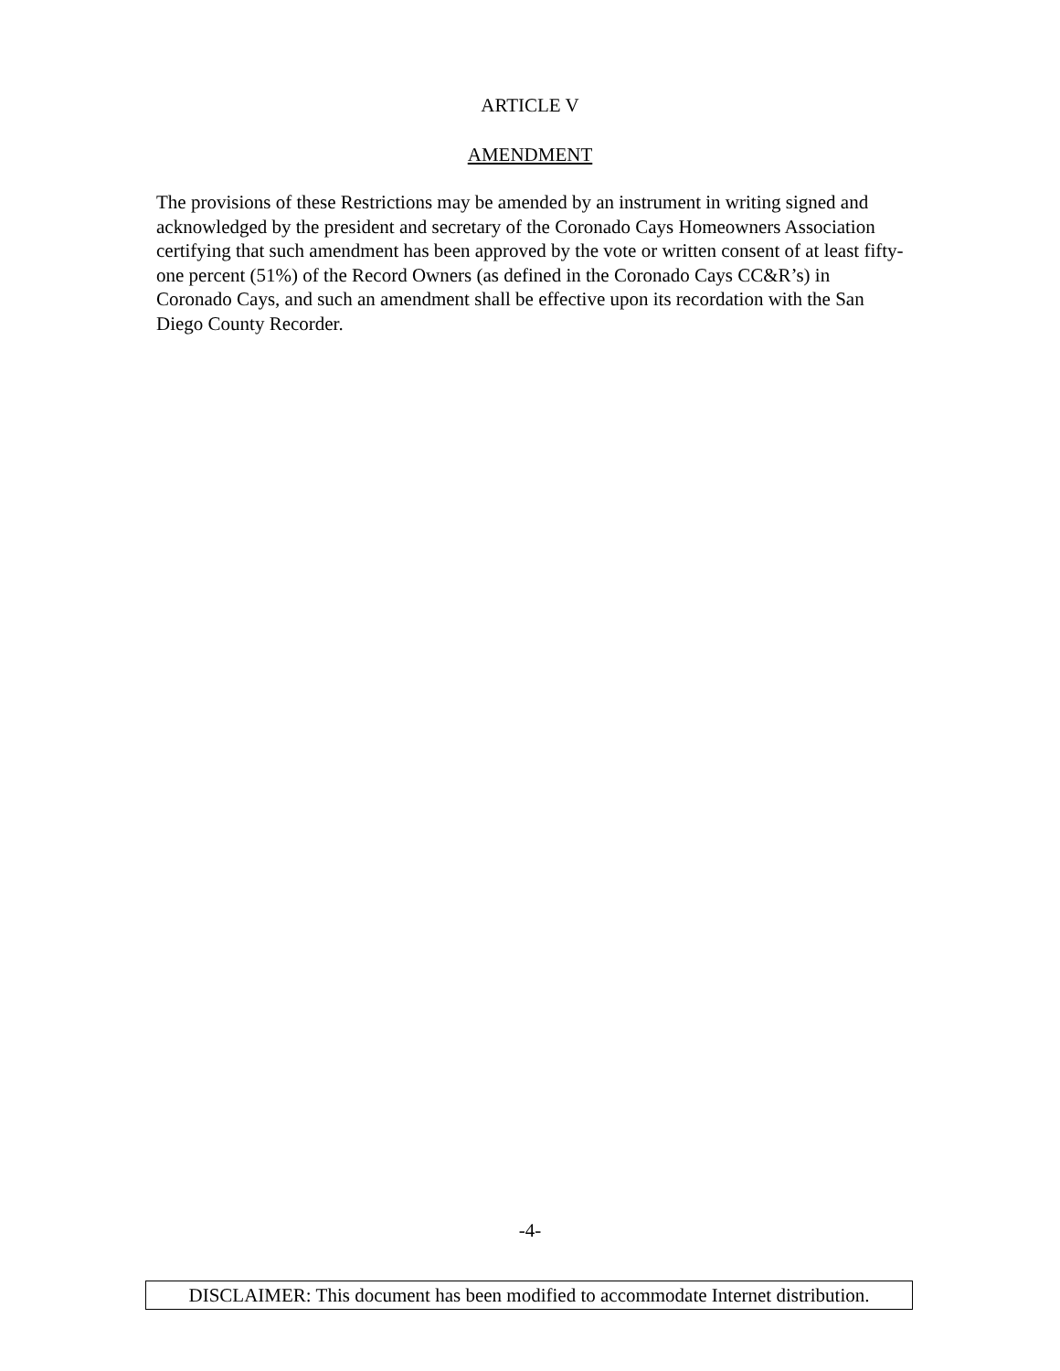ARTICLE V
AMENDMENT
The provisions of these Restrictions may be amended by an instrument in writing signed and acknowledged by the president and secretary of the Coronado Cays Homeowners Association certifying that such amendment has been approved by the vote or written consent of at least fifty-one percent (51%) of the Record Owners (as defined in the Coronado Cays CC&R’s) in Coronado Cays, and such an amendment shall be effective upon its recordation with the San Diego County Recorder.
-4-
DISCLAIMER: This document has been modified to accommodate Internet distribution.